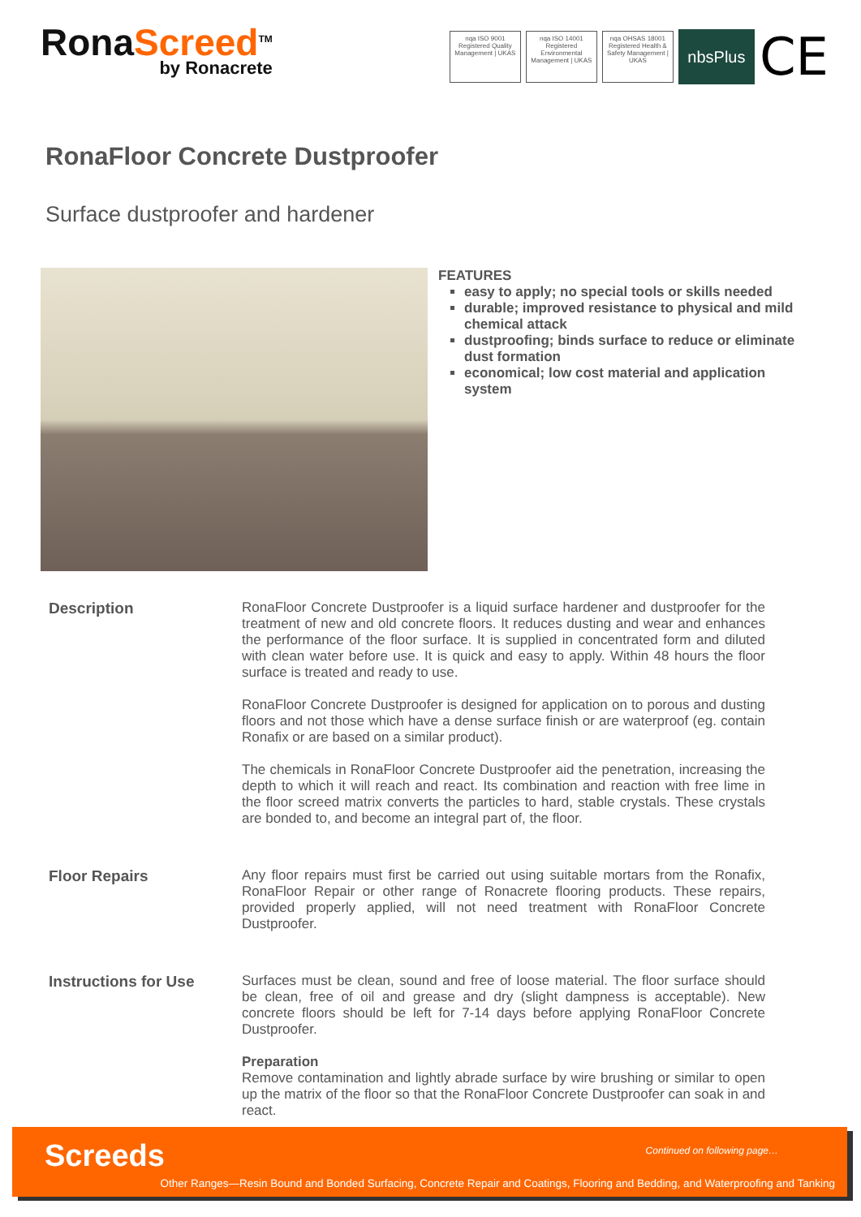RonaScreed<sup>TM</sup>
by Ronacrete
nqa ISO 9001 Registered Quality Management | UKAS
nqa ISO 14001 Registered Environmental Management | UKAS
nqa OHSAS 18001 Registered Health & Safety Management | UKAS
nbsPlus
CE
RonaFloor Concrete Dustproofer
Surface dustproofer and hardener
FEATURES
easy to apply; no special tools or skills needed
durable; improved resistance to physical and mild chemical attack
dustproofing; binds surface to reduce or eliminate dust formation
economical; low cost material and application system
Description RonaFloor Concrete Dustproofer is a liquid surface hardener and dustproofer for the treatment of new and old concrete floors. It reduces dusting and wear and enhances the performance of the floor surface. It is supplied in concentrated form and diluted with clean water before use. It is quick and easy to apply. Within 48 hours the floor surface is treated and ready to use.
RonaFloor Concrete Dustproofer is designed for application on to porous and dusting floors and not those which have a dense surface finish or are waterproof (eg. contain Ronafix or are based on a similar product).
The chemicals in RonaFloor Concrete Dustproofer aid the penetration, increasing the depth to which it will reach and react. Its combination and reaction with free lime in the floor screed matrix converts the particles to hard, stable crystals. These crystals are bonded to, and become an integral part of, the floor.
Floor Repairs Any floor repairs must first be carried out using suitable mortars from the Ronafix, RonaFloor Repair or other range of Ronacrete flooring products. These repairs, provided properly applied, will not need treatment with RonaFloor Concrete Dustproofer.
Instructions for Use Surfaces must be clean, sound and free of loose material. The floor surface should be clean, free of oil and grease and dry (slight dampness is acceptable). New concrete floors should be left for 7-14 days before applying RonaFloor Concrete Dustproofer.
Preparation
Remove contamination and lightly abrade surface by wire brushing or similar to open up the matrix of the floor so that the RonaFloor Concrete Dustproofer can soak in and react.
Screeds Continued on following page…
Other Ranges—Resin Bound and Bonded Surfacing, Concrete Repair and Coatings, Flooring and Bedding, and Waterproofing and Tanking